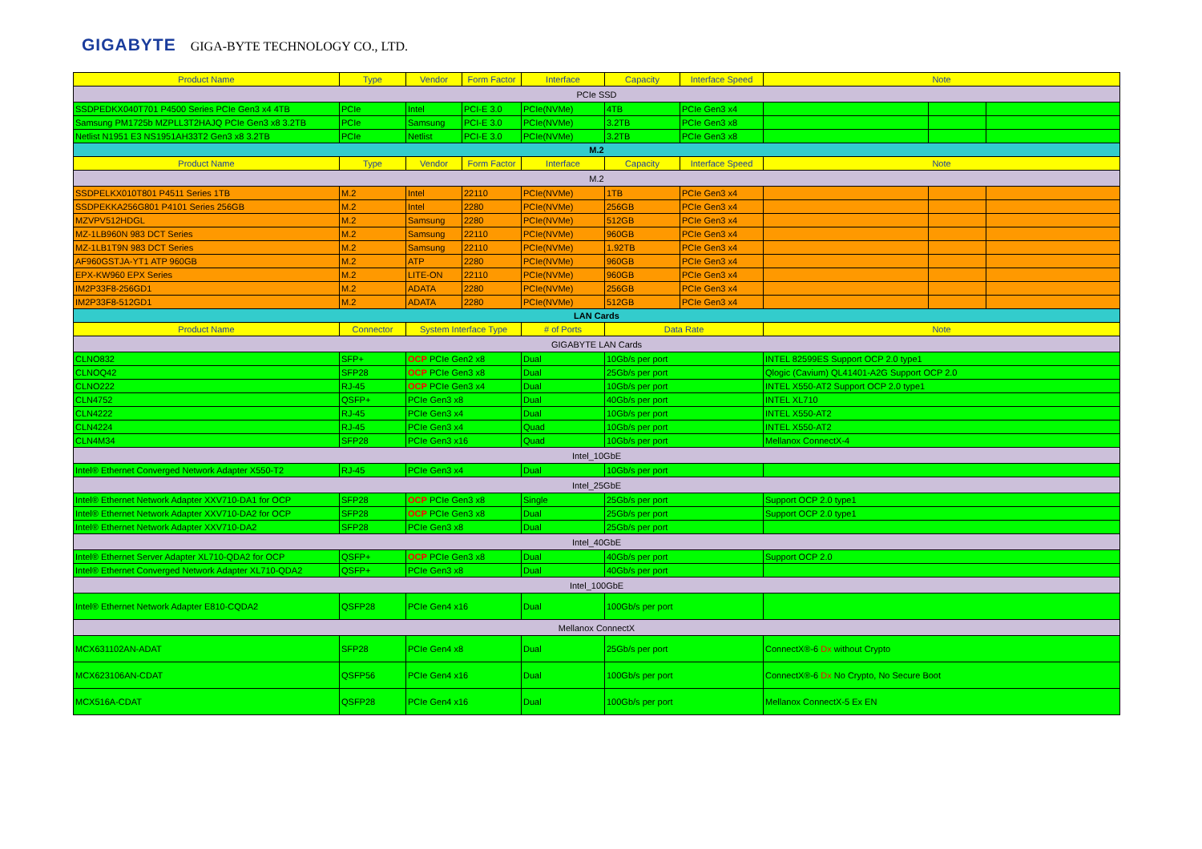GIGABYTE GIGA-BYTE TECHNOLOGY CO., LTD.
| Product Name | Type | Vendor | Form Factor | Interface | Capacity | Interface Speed | Note | | |
| --- | --- | --- | --- | --- | --- | --- | --- | --- | --- |
| PCIe SSD | | | | | | | | | |
| SSDPEDKX040T701 P4500 Series PCIe Gen3 x4 4TB | PCIe | Intel | PCI-E 3.0 | PCIe(NVMe) | 4TB | PCIe Gen3 x4 | | | |
| Samsung PM1725b MZPLL3T2HAJQ PCIe Gen3 x8 3.2TB | PCIe | Samsung | PCI-E 3.0 | PCIe(NVMe) | 3.2TB | PCIe Gen3 x8 | | | |
| Netlist N1951 E3 NS1951AH33T2 Gen3 x8 3.2TB | PCIe | Netlist | PCI-E 3.0 | PCIe(NVMe) | 3.2TB | PCIe Gen3 x8 | | | |
| M.2 | | | | | | | | | |
| Product Name | Type | Vendor | Form Factor | Interface | Capacity | Interface Speed | Note | | |
| M.2 | | | | | | | | | |
| SSDPELKX010T801 P4511 Series 1TB | M.2 | Intel | 22110 | PCIe(NVMe) | 1TB | PCIe Gen3 x4 | | | |
| SSDPEKKA256G801 P4101 Series 256GB | M.2 | Intel | 2280 | PCIe(NVMe) | 256GB | PCIe Gen3 x4 | | | |
| MZVPV512HDGL | M.2 | Samsung | 2280 | PCIe(NVMe) | 512GB | PCIe Gen3 x4 | | | |
| MZ-1LB960N 983 DCT Series | M.2 | Samsung | 22110 | PCIe(NVMe) | 960GB | PCIe Gen3 x4 | | | |
| MZ-1LB1T9N 983 DCT Series | M.2 | Samsung | 22110 | PCIe(NVMe) | 1.92TB | PCIe Gen3 x4 | | | |
| AF960GSTJA-YT1 ATP 960GB | M.2 | ATP | 2280 | PCIe(NVMe) | 960GB | PCIe Gen3 x4 | | | |
| EPX-KW960 EPX Series | M.2 | LITE-ON | 22110 | PCIe(NVMe) | 960GB | PCIe Gen3 x4 | | | |
| IM2P33F8-256GD1 | M.2 | ADATA | 2280 | PCIe(NVMe) | 256GB | PCIe Gen3 x4 | | | |
| IM2P33F8-512GD1 | M.2 | ADATA | 2280 | PCIe(NVMe) | 512GB | PCIe Gen3 x4 | | | |
| LAN Cards | | | | | | | | | |
| Product Name | Connector | System Interface Type | | # of Ports | Data Rate | | Note | | |
| GIGABYTE LAN Cards | | | | | | | | | |
| CLNO832 | SFP+ | OCP PCIe Gen2 x8 | | Dual | 10Gb/s per port | | INTEL 82599ES Support OCP 2.0 type1 | | |
| CLNOQ42 | SFP28 | OCP PCIe Gen3 x8 | | Dual | 25Gb/s per port | | Qlogic (Cavium) QL41401-A2G Support OCP 2.0 | | |
| CLNO222 | RJ-45 | OCP PCIe Gen3 x4 | | Dual | 10Gb/s per port | | INTEL X550-AT2 Support OCP 2.0 type1 | | |
| CLN4752 | QSFP+ | PCIe Gen3 x8 | | Dual | 40Gb/s per port | | INTEL XL710 | | |
| CLN4222 | RJ-45 | PCIe Gen3 x4 | | Dual | 10Gb/s per port | | INTEL X550-AT2 | | |
| CLN4224 | RJ-45 | PCIe Gen3 x4 | | Quad | 10Gb/s per port | | INTEL X550-AT2 | | |
| CLN4M34 | SFP28 | PCIe Gen3 x16 | | Quad | 10Gb/s per port | | Mellanox ConnectX-4 | | |
| Intel_10GbE | | | | | | | | | |
| Intel® Ethernet Converged Network Adapter X550-T2 | RJ-45 | PCIe Gen3 x4 | | Dual | 10Gb/s per port | | | | |
| Intel_25GbE | | | | | | | | | |
| Intel® Ethernet Network Adapter XXV710-DA1 for OCP | SFP28 | OCP PCIe Gen3 x8 | | Single | 25Gb/s per port | | Support OCP 2.0 type1 | | |
| Intel® Ethernet Network Adapter XXV710-DA2 for OCP | SFP28 | OCP PCIe Gen3 x8 | | Dual | 25Gb/s per port | | Support OCP 2.0 type1 | | |
| Intel® Ethernet Network Adapter XXV710-DA2 | SFP28 | PCIe Gen3 x8 | | Dual | 25Gb/s per port | | | | |
| Intel_40GbE | | | | | | | | | |
| Intel® Ethernet Server Adapter XL710-QDA2 for OCP | QSFP+ | OCP PCIe Gen3 x8 | | Dual | 40Gb/s per port | | Support OCP 2.0 | | |
| Intel® Ethernet Converged Network Adapter XL710-QDA2 | QSFP+ | PCIe Gen3 x8 | | Dual | 40Gb/s per port | | | | |
| Intel_100GbE | | | | | | | | | |
| Intel® Ethernet Network Adapter E810-CQDA2 | QSFP28 | PCIe Gen4 x16 | | Dual | 100Gb/s per port | | | | |
| Mellanox ConnectX | | | | | | | | | |
| MCX631102AN-ADAT | SFP28 | PCIe Gen4 x8 | | Dual | 25Gb/s per port | | ConnectX®-6 Dx without Crypto | | |
| MCX623106AN-CDAT | QSFP56 | PCIe Gen4 x16 | | Dual | 100Gb/s per port | | ConnectX®-6 Dx No Crypto, No Secure Boot | | |
| MCX516A-CDAT | QSFP28 | PCIe Gen4 x16 | | Dual | 100Gb/s per port | | Mellanox ConnectX-5 Ex EN | | |